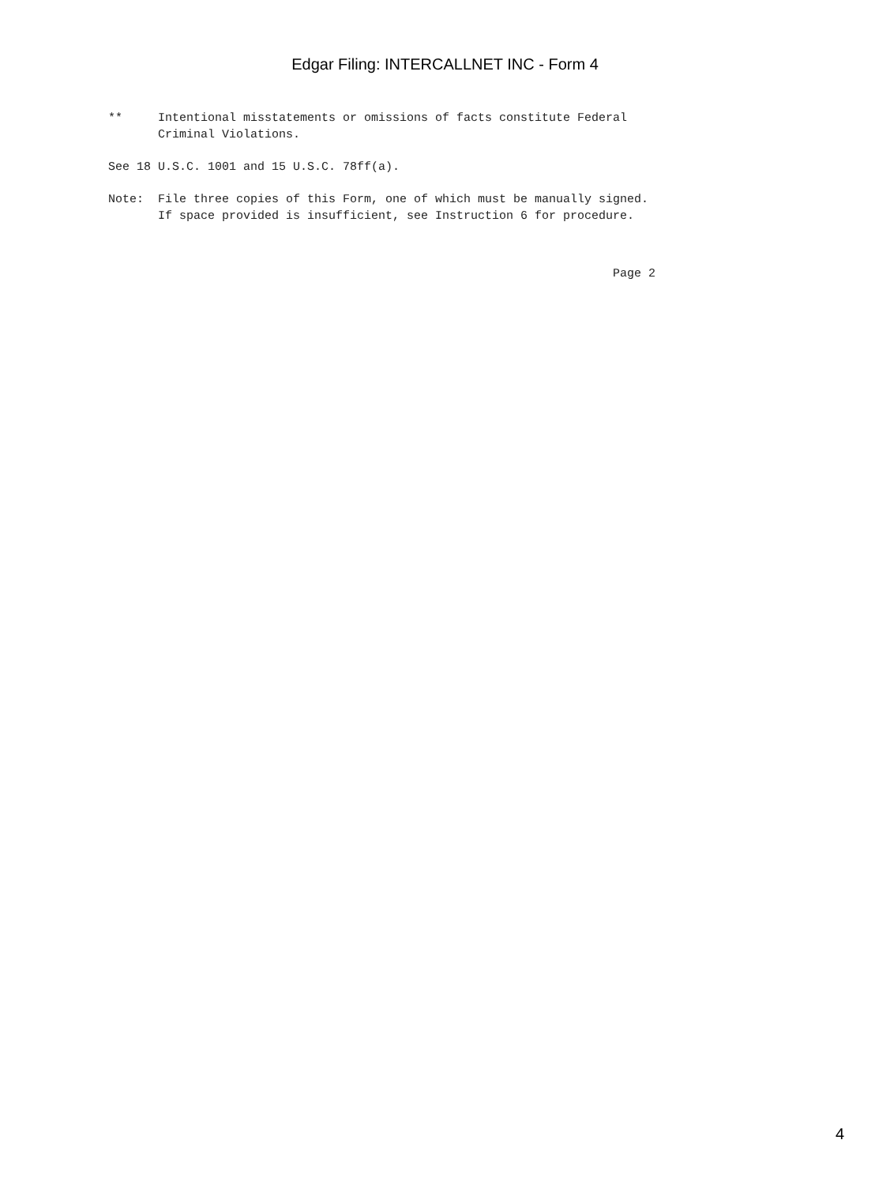Edgar Filing: INTERCALLNET INC - Form 4
**     Intentional misstatements or omissions of facts constitute Federal
       Criminal Violations.
See 18 U.S.C. 1001 and 15 U.S.C. 78ff(a).
Note:  File three copies of this Form, one of which must be manually signed.
       If space provided is insufficient, see Instruction 6 for procedure.
                                                                       Page 2
4